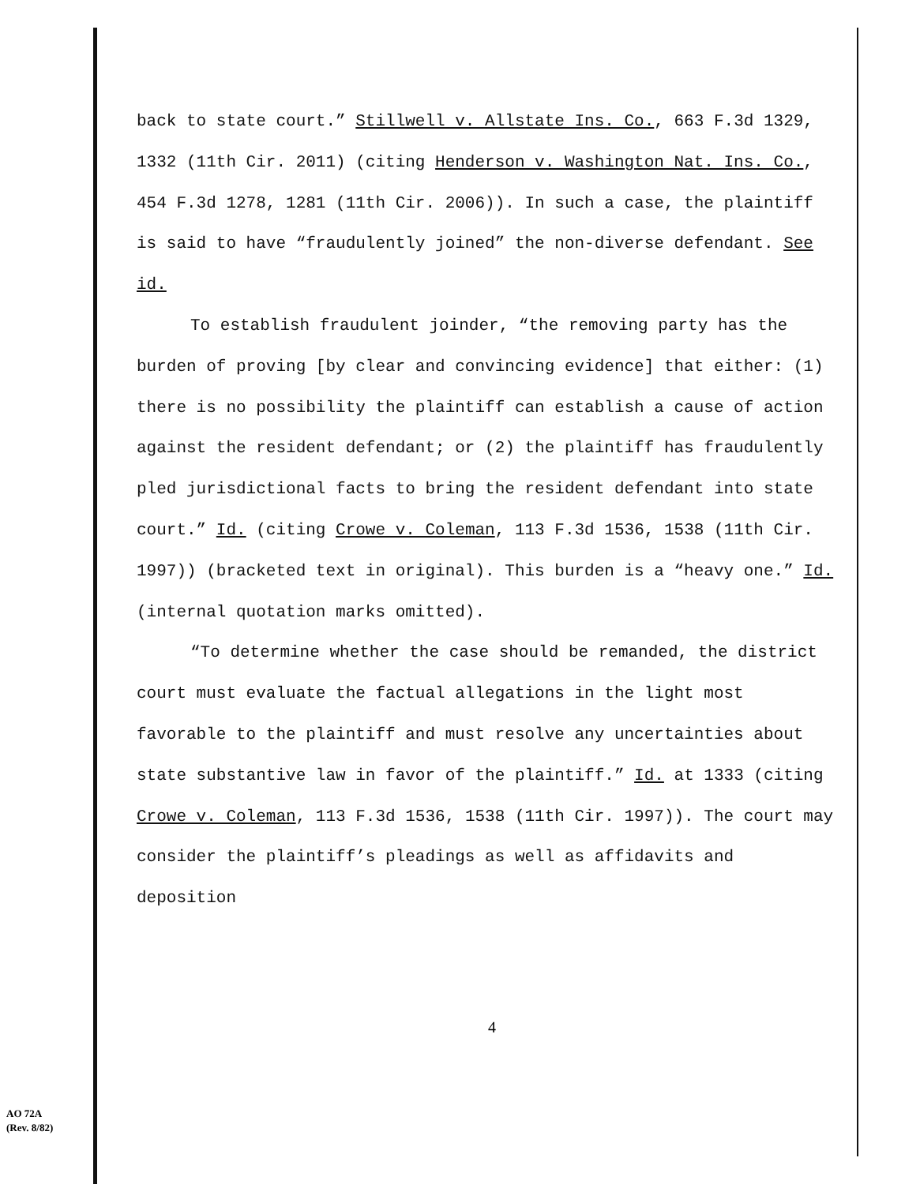back to state court.” Stillwell v. Allstate Ins. Co., 663 F.3d 1329, 1332 (11th Cir. 2011) (citing Henderson v. Washington Nat. Ins. Co., 454 F.3d 1278, 1281 (11th Cir. 2006)). In such a case, the plaintiff is said to have “fraudulently joined” the non-diverse defendant. See id.
To establish fraudulent joinder, “the removing party has the burden of proving [by clear and convincing evidence] that either: (1) there is no possibility the plaintiff can establish a cause of action against the resident defendant; or (2) the plaintiff has fraudulently pled jurisdictional facts to bring the resident defendant into state court.” Id. (citing Crowe v. Coleman, 113 F.3d 1536, 1538 (11th Cir. 1997)) (bracketed text in original). This burden is a “heavy one.” Id. (internal quotation marks omitted).
“To determine whether the case should be remanded, the district court must evaluate the factual allegations in the light most favorable to the plaintiff and must resolve any uncertainties about state substantive law in favor of the plaintiff.” Id. at 1333 (citing Crowe v. Coleman, 113 F.3d 1536, 1538 (11th Cir. 1997)). The court may consider the plaintiff’s pleadings as well as affidavits and deposition
4
AO 72A
(Rev. 8/82)